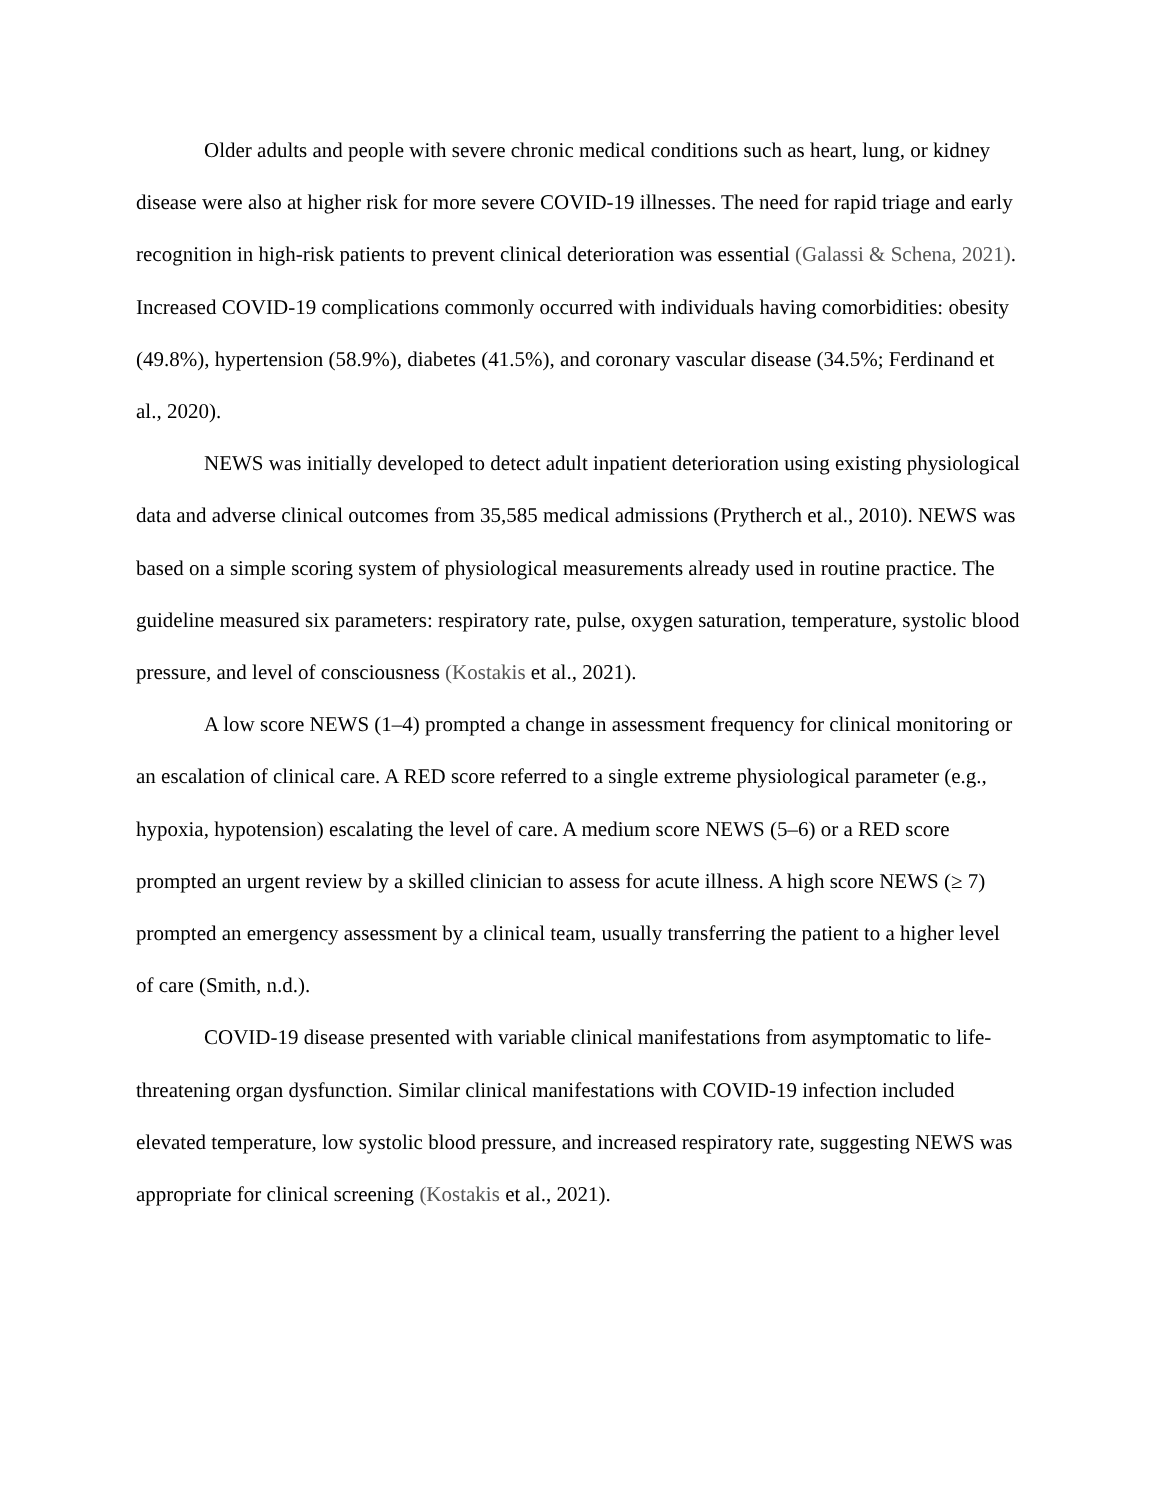Older adults and people with severe chronic medical conditions such as heart, lung, or kidney disease were also at higher risk for more severe COVID-19 illnesses. The need for rapid triage and early recognition in high-risk patients to prevent clinical deterioration was essential (Galassi & Schena, 2021). Increased COVID-19 complications commonly occurred with individuals having comorbidities: obesity (49.8%), hypertension (58.9%), diabetes (41.5%), and coronary vascular disease (34.5%; Ferdinand et al., 2020).
NEWS was initially developed to detect adult inpatient deterioration using existing physiological data and adverse clinical outcomes from 35,585 medical admissions (Prytherch et al., 2010). NEWS was based on a simple scoring system of physiological measurements already used in routine practice. The guideline measured six parameters: respiratory rate, pulse, oxygen saturation, temperature, systolic blood pressure, and level of consciousness (Kostakis et al., 2021).
A low score NEWS (1–4) prompted a change in assessment frequency for clinical monitoring or an escalation of clinical care. A RED score referred to a single extreme physiological parameter (e.g., hypoxia, hypotension) escalating the level of care. A medium score NEWS (5–6) or a RED score prompted an urgent review by a skilled clinician to assess for acute illness. A high score NEWS (≥ 7) prompted an emergency assessment by a clinical team, usually transferring the patient to a higher level of care (Smith, n.d.).
COVID-19 disease presented with variable clinical manifestations from asymptomatic to life-threatening organ dysfunction. Similar clinical manifestations with COVID-19 infection included elevated temperature, low systolic blood pressure, and increased respiratory rate, suggesting NEWS was appropriate for clinical screening (Kostakis et al., 2021).